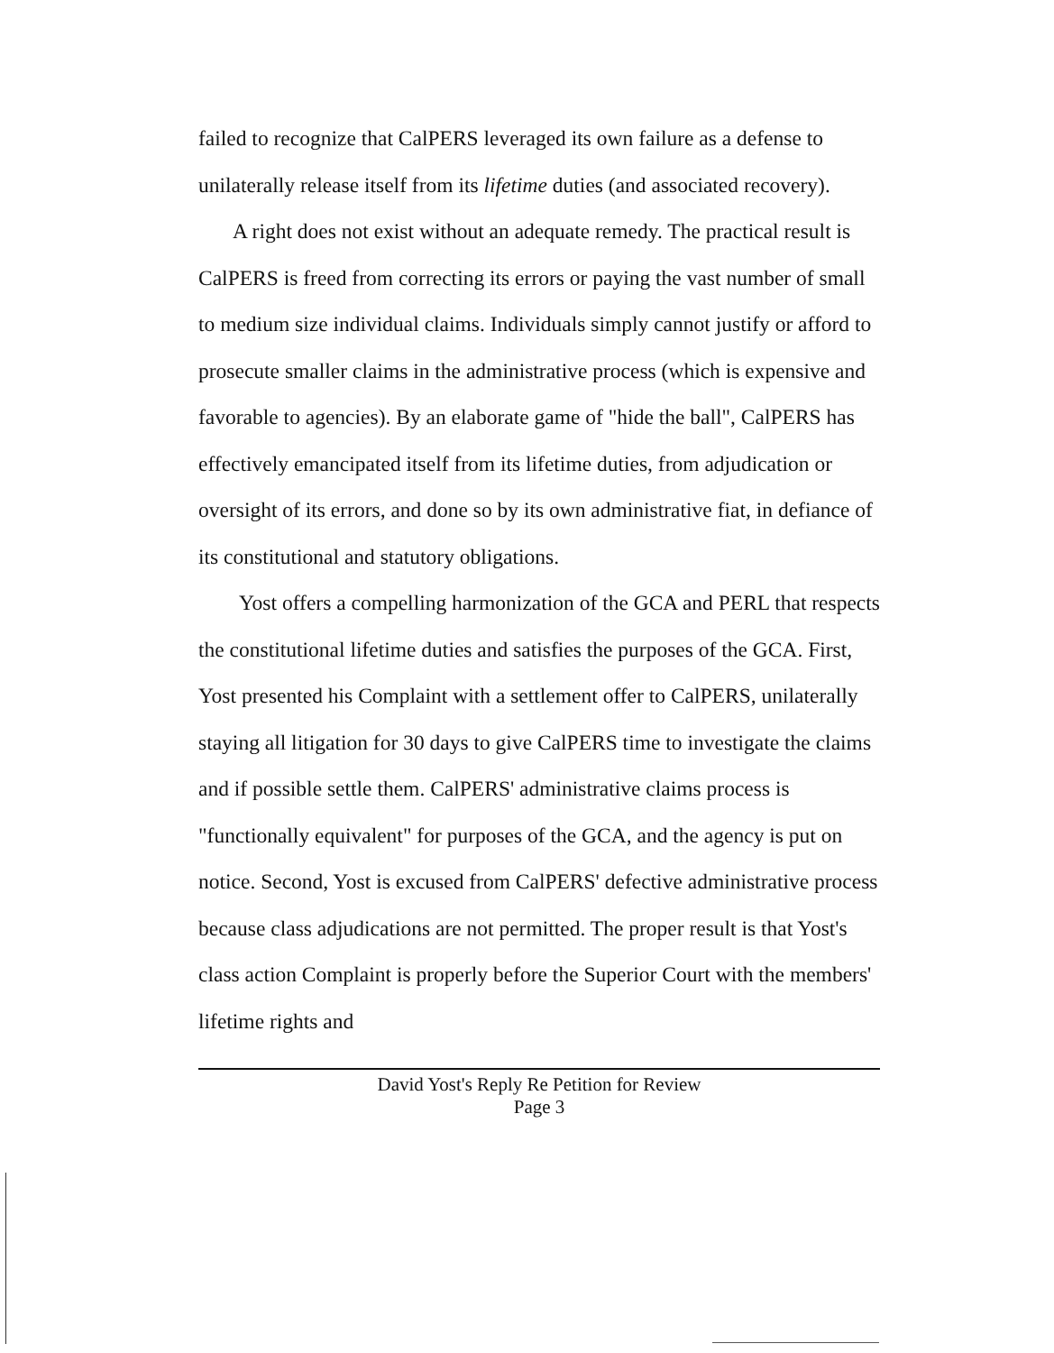failed to recognize that CalPERS leveraged its own failure as a defense to unilaterally release itself from its lifetime duties (and associated recovery).
A right does not exist without an adequate remedy. The practical result is CalPERS is freed from correcting its errors or paying the vast number of small to medium size individual claims. Individuals simply cannot justify or afford to prosecute smaller claims in the administrative process (which is expensive and favorable to agencies). By an elaborate game of "hide the ball", CalPERS has effectively emancipated itself from its lifetime duties, from adjudication or oversight of its errors, and done so by its own administrative fiat, in defiance of its constitutional and statutory obligations.
Yost offers a compelling harmonization of the GCA and PERL that respects the constitutional lifetime duties and satisfies the purposes of the GCA. First, Yost presented his Complaint with a settlement offer to CalPERS, unilaterally staying all litigation for 30 days to give CalPERS time to investigate the claims and if possible settle them. CalPERS' administrative claims process is "functionally equivalent" for purposes of the GCA, and the agency is put on notice. Second, Yost is excused from CalPERS' defective administrative process because class adjudications are not permitted. The proper result is that Yost's class action Complaint is properly before the Superior Court with the members' lifetime rights and
David Yost's Reply Re Petition for Review
Page 3